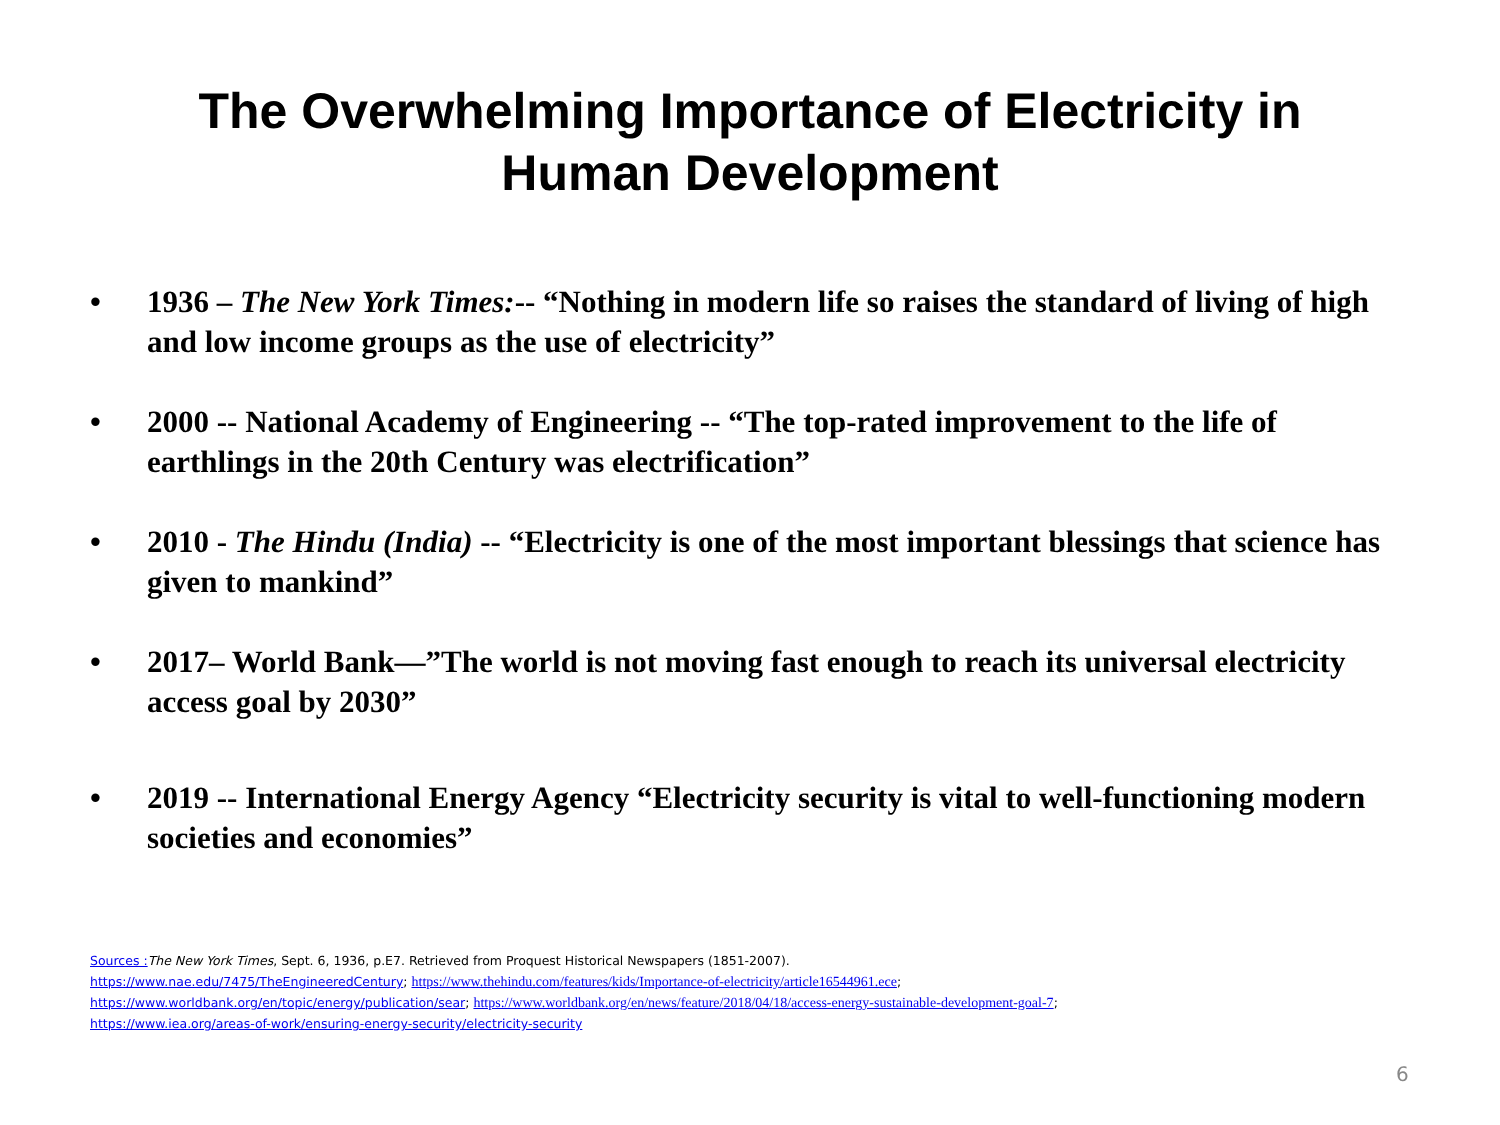The Overwhelming Importance of Electricity in
Human Development
• 1936 – The New York Times:-- “Nothing in modern life so raises the standard of living of high and low income groups as the use of electricity”
• 2000 -- National Academy of Engineering -- “The top-rated improvement to the life of earthlings in the 20th Century was electrification”
• 2010 - The Hindu (India) -- “Electricity is one of the most important blessings that science has given to mankind”
• 2017– World Bank—”The world is not moving fast enough to reach its universal electricity access goal by 2030”
• 2019 -- International Energy Agency “Electricity security is vital to well-functioning modern societies and economies”
Sources : The New York Times, Sept. 6, 1936, p.E7. Retrieved from Proquest Historical Newspapers (1851-2007).
https://www.nae.edu/7475/TheEngineeredCentury; https://www.thehindu.com/features/kids/Importance-of-electricity/article16544961.ece;
https://www.worldbank.org/en/topic/energy/publication/sear; https://www.worldbank.org/en/news/feature/2018/04/18/access-energy-sustainable-development-goal-7;
https://www.iea.org/areas-of-work/ensuring-energy-security/electricity-security
6